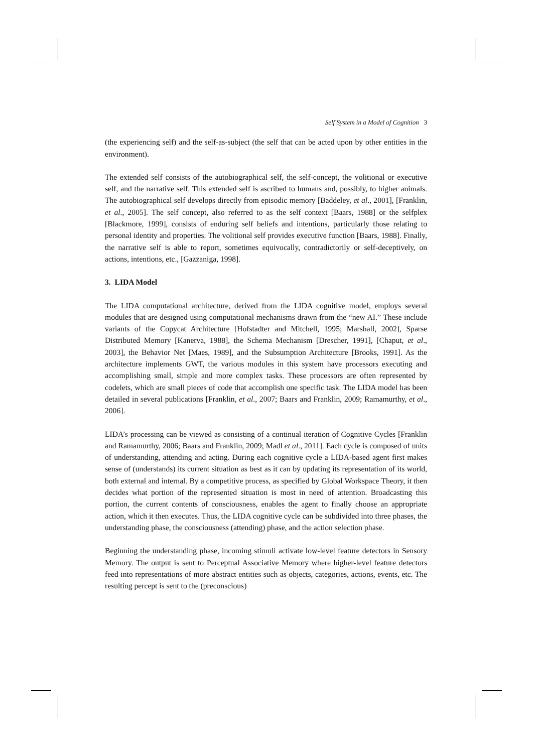Self System in a Model of Cognition 3
(the experiencing self) and the self-as-subject (the self that can be acted upon by other entities in the environment).
The extended self consists of the autobiographical self, the self-concept, the volitional or executive self, and the narrative self. This extended self is ascribed to humans and, possibly, to higher animals. The autobiographical self develops directly from episodic memory [Baddeley, et al., 2001], [Franklin, et al., 2005]. The self concept, also referred to as the self context [Baars, 1988] or the selfplex [Blackmore, 1999], consists of enduring self beliefs and intentions, particularly those relating to personal identity and properties. The volitional self provides executive function [Baars, 1988]. Finally, the narrative self is able to report, sometimes equivocally, contradictorily or self-deceptively, on actions, intentions, etc., [Gazzaniga, 1998].
3. LIDA Model
The LIDA computational architecture, derived from the LIDA cognitive model, employs several modules that are designed using computational mechanisms drawn from the “new AI.” These include variants of the Copycat Architecture [Hofstadter and Mitchell, 1995; Marshall, 2002], Sparse Distributed Memory [Kanerva, 1988], the Schema Mechanism [Drescher, 1991], [Chaput, et al., 2003], the Behavior Net [Maes, 1989], and the Subsumption Architecture [Brooks, 1991]. As the architecture implements GWT, the various modules in this system have processors executing and accomplishing small, simple and more complex tasks. These processors are often represented by codelets, which are small pieces of code that accomplish one specific task. The LIDA model has been detailed in several publications [Franklin, et al., 2007; Baars and Franklin, 2009; Ramamurthy, et al., 2006].
LIDA’s processing can be viewed as consisting of a continual iteration of Cognitive Cycles [Franklin and Ramamurthy, 2006; Baars and Franklin, 2009; Madl et al., 2011]. Each cycle is composed of units of understanding, attending and acting. During each cognitive cycle a LIDA-based agent first makes sense of (understands) its current situation as best as it can by updating its representation of its world, both external and internal. By a competitive process, as specified by Global Workspace Theory, it then decides what portion of the represented situation is most in need of attention. Broadcasting this portion, the current contents of consciousness, enables the agent to finally choose an appropriate action, which it then executes. Thus, the LIDA cognitive cycle can be subdivided into three phases, the understanding phase, the consciousness (attending) phase, and the action selection phase.
Beginning the understanding phase, incoming stimuli activate low-level feature detectors in Sensory Memory. The output is sent to Perceptual Associative Memory where higher-level feature detectors feed into representations of more abstract entities such as objects, categories, actions, events, etc. The resulting percept is sent to the (preconscious)